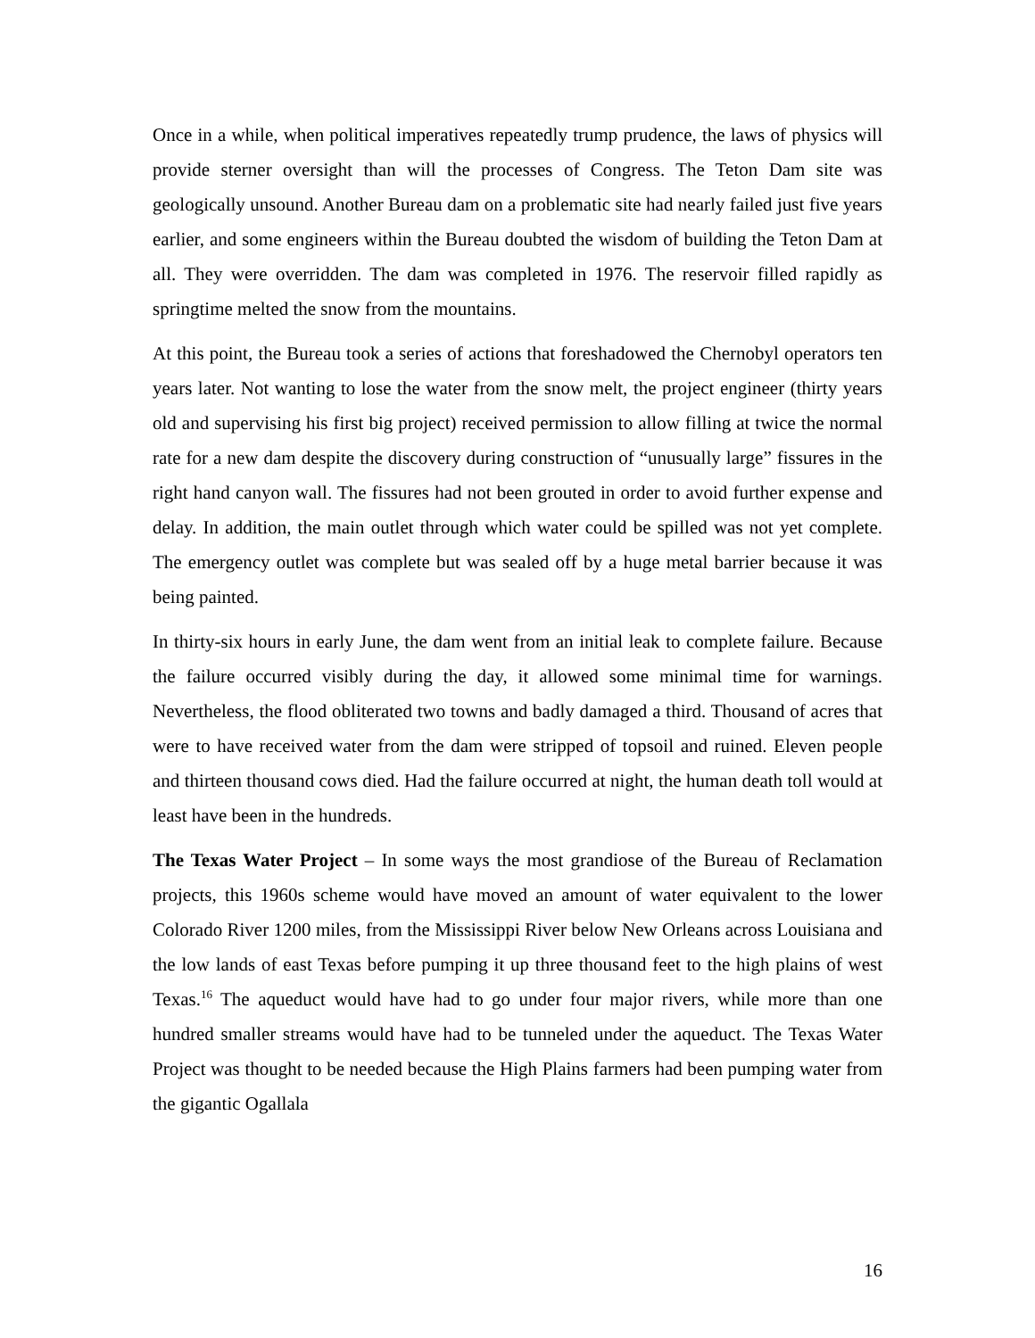Once in a while, when political imperatives repeatedly trump prudence, the laws of physics will provide sterner oversight than will the processes of Congress. The Teton Dam site was geologically unsound. Another Bureau dam on a problematic site had nearly failed just five years earlier, and some engineers within the Bureau doubted the wisdom of building the Teton Dam at all. They were overridden. The dam was completed in 1976. The reservoir filled rapidly as springtime melted the snow from the mountains.
At this point, the Bureau took a series of actions that foreshadowed the Chernobyl operators ten years later. Not wanting to lose the water from the snow melt, the project engineer (thirty years old and supervising his first big project) received permission to allow filling at twice the normal rate for a new dam despite the discovery during construction of “unusually large” fissures in the right hand canyon wall. The fissures had not been grouted in order to avoid further expense and delay. In addition, the main outlet through which water could be spilled was not yet complete. The emergency outlet was complete but was sealed off by a huge metal barrier because it was being painted.
In thirty-six hours in early June, the dam went from an initial leak to complete failure. Because the failure occurred visibly during the day, it allowed some minimal time for warnings. Nevertheless, the flood obliterated two towns and badly damaged a third. Thousand of acres that were to have received water from the dam were stripped of topsoil and ruined. Eleven people and thirteen thousand cows died. Had the failure occurred at night, the human death toll would at least have been in the hundreds.
The Texas Water Project – In some ways the most grandiose of the Bureau of Reclamation projects, this 1960s scheme would have moved an amount of water equivalent to the lower Colorado River 1200 miles, from the Mississippi River below New Orleans across Louisiana and the low lands of east Texas before pumping it up three thousand feet to the high plains of west Texas.<sup>16</sup> The aqueduct would have had to go under four major rivers, while more than one hundred smaller streams would have had to be tunneled under the aqueduct. The Texas Water Project was thought to be needed because the High Plains farmers had been pumping water from the gigantic Ogallala
16